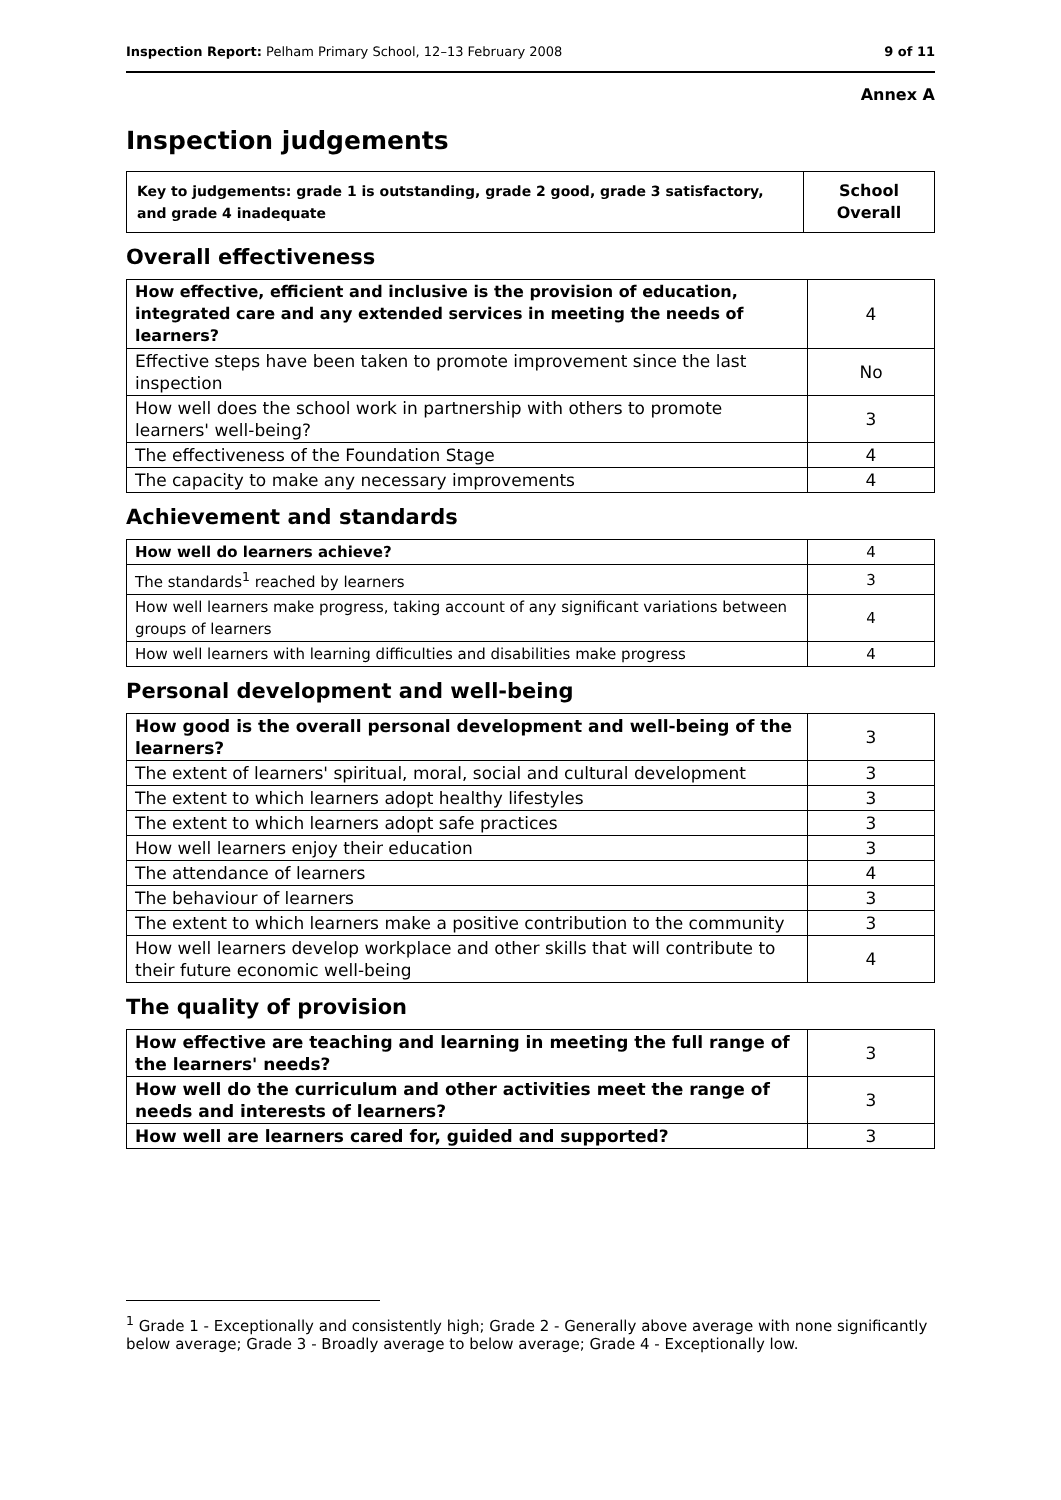Inspection Report: Pelham Primary School, 12–13 February 2008 9 of 11
Annex A
Inspection judgements
| Key to judgements: grade 1 is outstanding, grade 2 good, grade 3 satisfactory, and grade 4 inadequate | School Overall |
Overall effectiveness
| How effective, efficient and inclusive is the provision of education, integrated care and any extended services in meeting the needs of learners? | 4 |
| Effective steps have been taken to promote improvement since the last inspection | No |
| How well does the school work in partnership with others to promote learners' well-being? | 3 |
| The effectiveness of the Foundation Stage | 4 |
| The capacity to make any necessary improvements | 4 |
Achievement and standards
| How well do learners achieve? | 4 |
| The standards<sup>1</sup> reached by learners | 3 |
| How well learners make progress, taking account of any significant variations between groups of learners | 4 |
| How well learners with learning difficulties and disabilities make progress | 4 |
Personal development and well-being
| How good is the overall personal development and well-being of the learners? | 3 |
| The extent of learners' spiritual, moral, social and cultural development | 3 |
| The extent to which learners adopt healthy lifestyles | 3 |
| The extent to which learners adopt safe practices | 3 |
| How well learners enjoy their education | 3 |
| The attendance of learners | 4 |
| The behaviour of learners | 3 |
| The extent to which learners make a positive contribution to the community | 3 |
| How well learners develop workplace and other skills that will contribute to their future economic well-being | 4 |
The quality of provision
| How effective are teaching and learning in meeting the full range of the learners' needs? | 3 |
| How well do the curriculum and other activities meet the range of needs and interests of learners? | 3 |
| How well are learners cared for, guided and supported? | 3 |
<sup>1</sup> Grade 1 - Exceptionally and consistently high; Grade 2 - Generally above average with none significantly below average; Grade 3 - Broadly average to below average; Grade 4 - Exceptionally low.